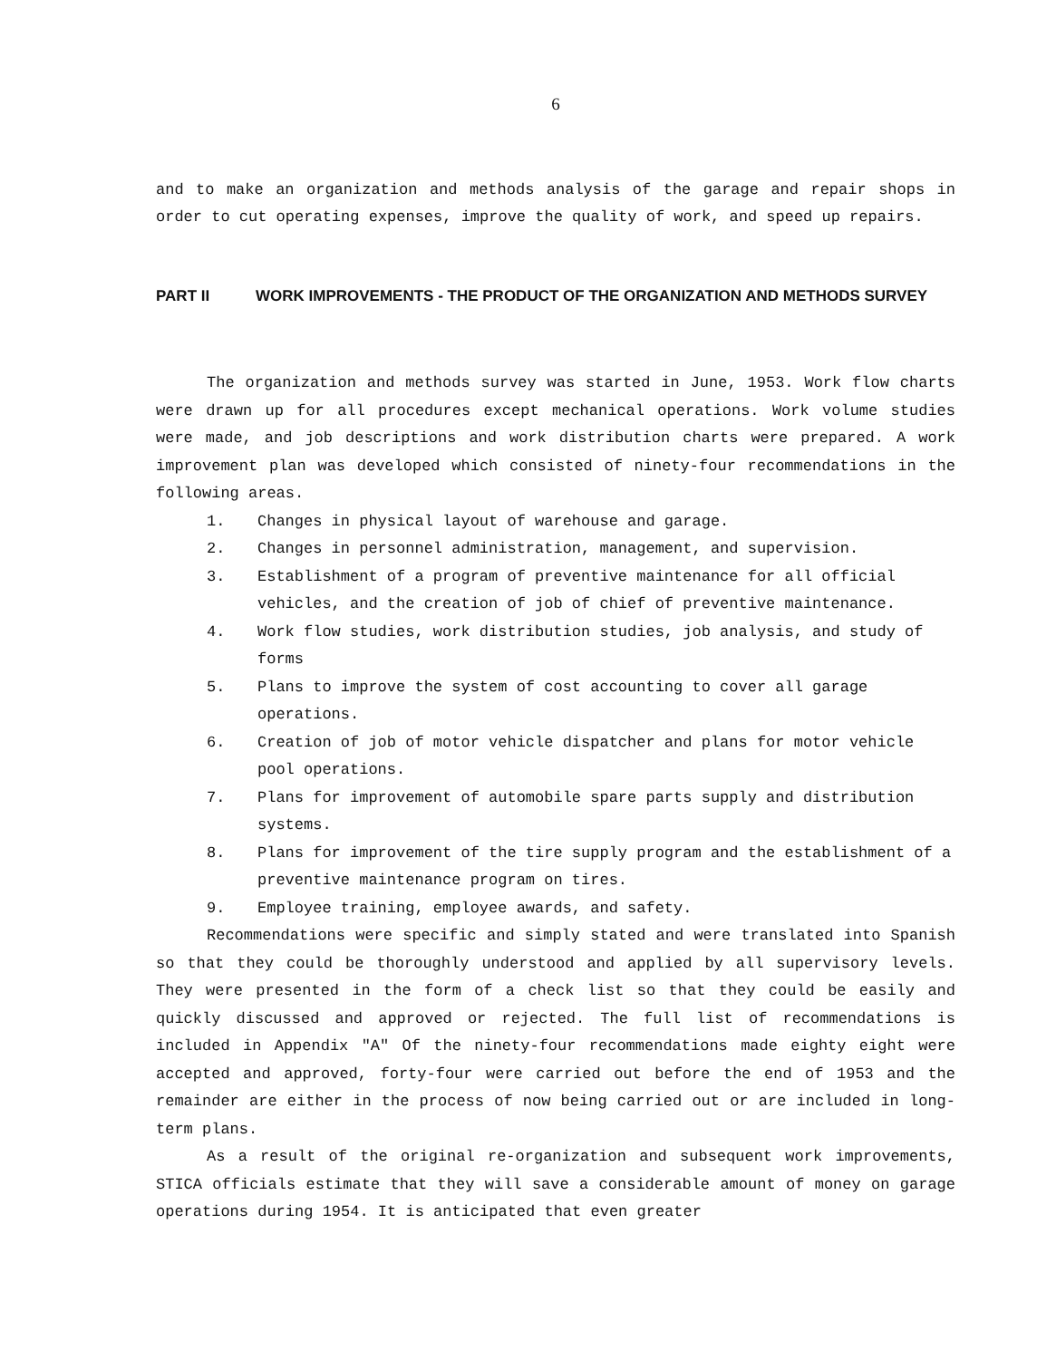6
and to make an organization and methods analysis of the garage and repair shops in order to cut operating expenses, improve the quality of work, and speed up repairs.
PART II WORK IMPROVEMENTS - THE PRODUCT OF THE ORGANIZATION AND METHODS SURVEY
The organization and methods survey was started in June, 1953. Work flow charts were drawn up for all procedures except mechanical operations. Work volume studies were made, and job descriptions and work distribution charts were prepared. A work improvement plan was developed which consisted of ninety-four recommendations in the following areas.
1. Changes in physical layout of warehouse and garage.
2. Changes in personnel administration, management, and supervision.
3. Establishment of a program of preventive maintenance for all official vehicles, and the creation of job of chief of preventive maintenance.
4. Work flow studies, work distribution studies, job analysis, and study of forms
5. Plans to improve the system of cost accounting to cover all garage operations.
6. Creation of job of motor vehicle dispatcher and plans for motor vehicle pool operations.
7. Plans for improvement of automobile spare parts supply and distribution systems.
8. Plans for improvement of the tire supply program and the establishment of a preventive maintenance program on tires.
9. Employee training, employee awards, and safety.
Recommendations were specific and simply stated and were translated into Spanish so that they could be thoroughly understood and applied by all supervisory levels. They were presented in the form of a check list so that they could be easily and quickly discussed and approved or rejected. The full list of recommendations is included in Appendix "A" Of the ninety-four recommendations made eighty eight were accepted and approved, forty-four were carried out before the end of 1953 and the remainder are either in the process of now being carried out or are included in long-term plans.
As a result of the original re-organization and subsequent work improvements, STICA officials estimate that they will save a considerable amount of money on garage operations during 1954. It is anticipated that even greater